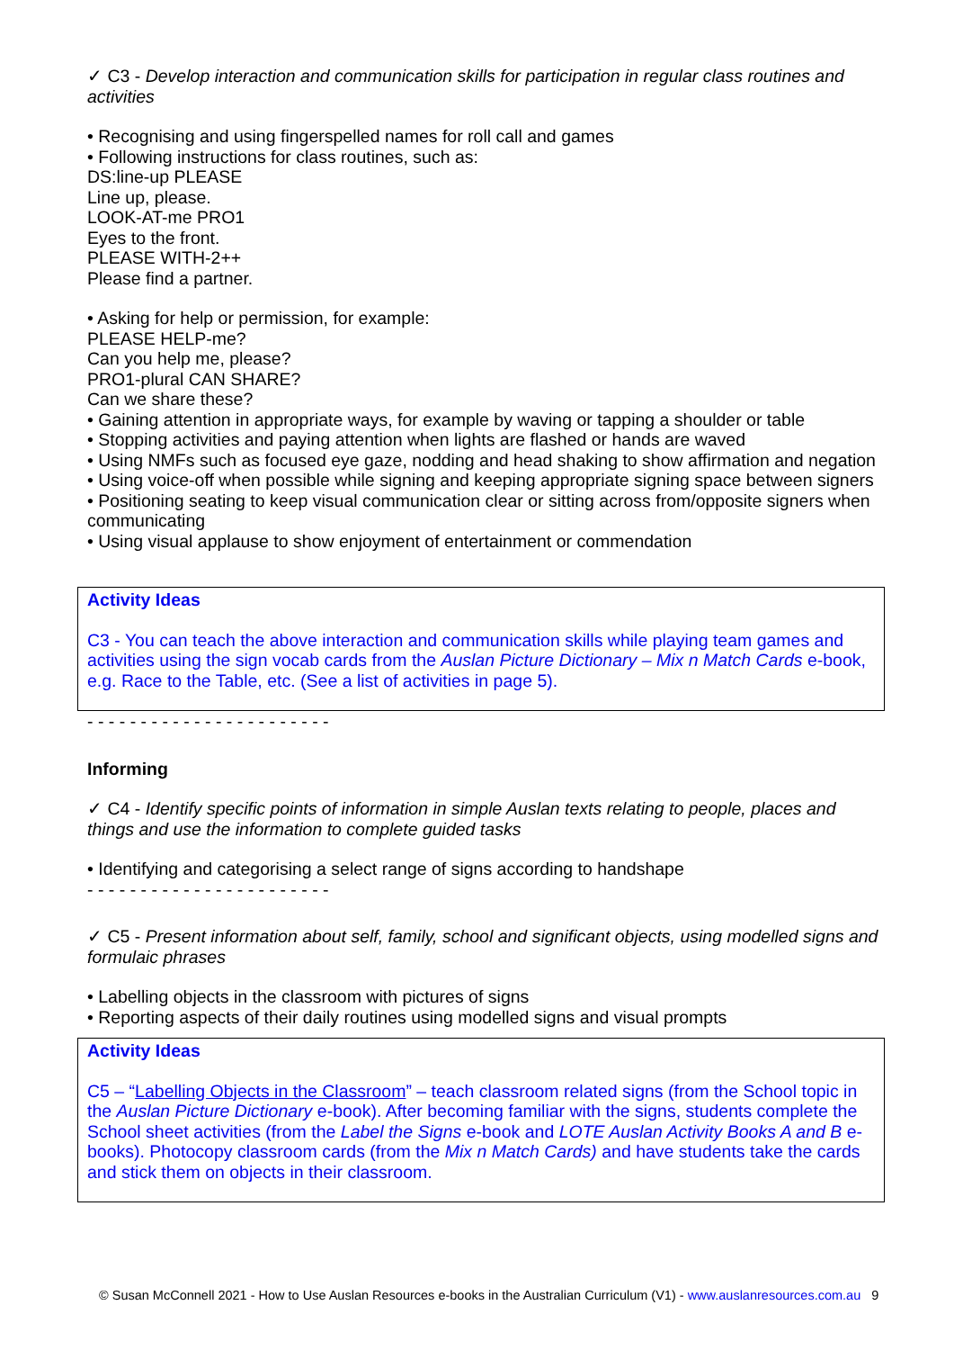✓ C3 - Develop interaction and communication skills for participation in regular class routines and activities
• Recognising and using fingerspelled names for roll call and games
• Following instructions for class routines, such as:
DS:line-up PLEASE
Line up, please.
LOOK-AT-me PRO1
Eyes to the front.
PLEASE WITH-2++
Please find a partner.
• Asking for help or permission, for example:
PLEASE HELP-me?
Can you help me, please?
PRO1-plural CAN SHARE?
Can we share these?
• Gaining attention in appropriate ways, for example by waving or tapping a shoulder or table
• Stopping activities and paying attention when lights are flashed or hands are waved
• Using NMFs such as focused eye gaze, nodding and head shaking to show affirmation and negation
• Using voice-off when possible while signing and keeping appropriate signing space between signers
• Positioning seating to keep visual communication clear or sitting across from/opposite signers when communicating
• Using visual applause to show enjoyment of entertainment or commendation
Activity Ideas
C3 - You can teach the above interaction and communication skills while playing team games and activities using the sign vocab cards from the Auslan Picture Dictionary – Mix n Match Cards e-book, e.g. Race to the Table, etc. (See a list of activities in page 5).
- - - - - - - - - - - - - - - - - - - - - - -
Informing
✓ C4 - Identify specific points of information in simple Auslan texts relating to people, places and things and use the information to complete guided tasks
• Identifying and categorising a select range of signs according to handshape
- - - - - - - - - - - - - - - - - - - - - - -
✓ C5 - Present information about self, family, school and significant objects, using modelled signs and formulaic phrases
• Labelling objects in the classroom with pictures of signs
• Reporting aspects of their daily routines using modelled signs and visual prompts
Activity Ideas
C5 – “Labelling Objects in the Classroom” – teach classroom related signs (from the School topic in the Auslan Picture Dictionary e-book). After becoming familiar with the signs, students complete the School sheet activities (from the Label the Signs e-book and LOTE Auslan Activity Books A and B e-books). Photocopy classroom cards (from the Mix n Match Cards) and have students take the cards and stick them on objects in their classroom.
© Susan McConnell 2021 - How to Use Auslan Resources e-books in the Australian Curriculum (V1) - www.auslanresources.com.au 9